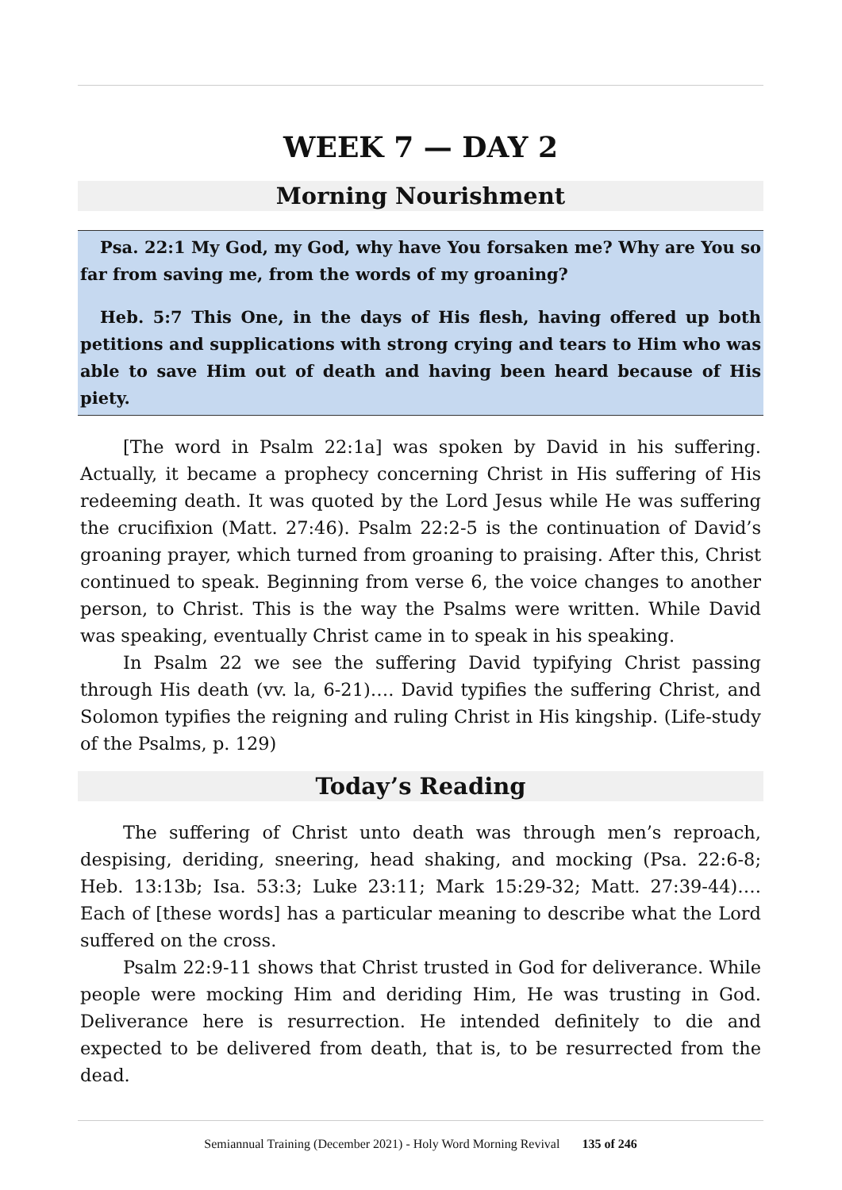WEEK 7 — DAY 2
Morning Nourishment
Psa. 22:1 My God, my God, why have You forsaken me? Why are You so far from saving me, from the words of my groaning?
Heb. 5:7 This One, in the days of His flesh, having offered up both petitions and supplications with strong crying and tears to Him who was able to save Him out of death and having been heard because of His piety.
[The word in Psalm 22:1a] was spoken by David in his suffering. Actually, it became a prophecy concerning Christ in His suffering of His redeeming death. It was quoted by the Lord Jesus while He was suffering the crucifixion (Matt. 27:46). Psalm 22:2-5 is the continuation of David’s groaning prayer, which turned from groaning to praising. After this, Christ continued to speak. Beginning from verse 6, the voice changes to another person, to Christ. This is the way the Psalms were written. While David was speaking, eventually Christ came in to speak in his speaking.
In Psalm 22 we see the suffering David typifying Christ passing through His death (vv. la, 6-21)…. David typifies the suffering Christ, and Solomon typifies the reigning and ruling Christ in His kingship. (Life-study of the Psalms, p. 129)
Today’s Reading
The suffering of Christ unto death was through men’s reproach, despising, deriding, sneering, head shaking, and mocking (Psa. 22:6-8; Heb. 13:13b; Isa. 53:3; Luke 23:11; Mark 15:29-32; Matt. 27:39-44)…. Each of [these words] has a particular meaning to describe what the Lord suffered on the cross.
Psalm 22:9-11 shows that Christ trusted in God for deliverance. While people were mocking Him and deriding Him, He was trusting in God. Deliverance here is resurrection. He intended definitely to die and expected to be delivered from death, that is, to be resurrected from the dead.
Semiannual Training (December 2021) - Holy Word Morning Revival 135 of 246